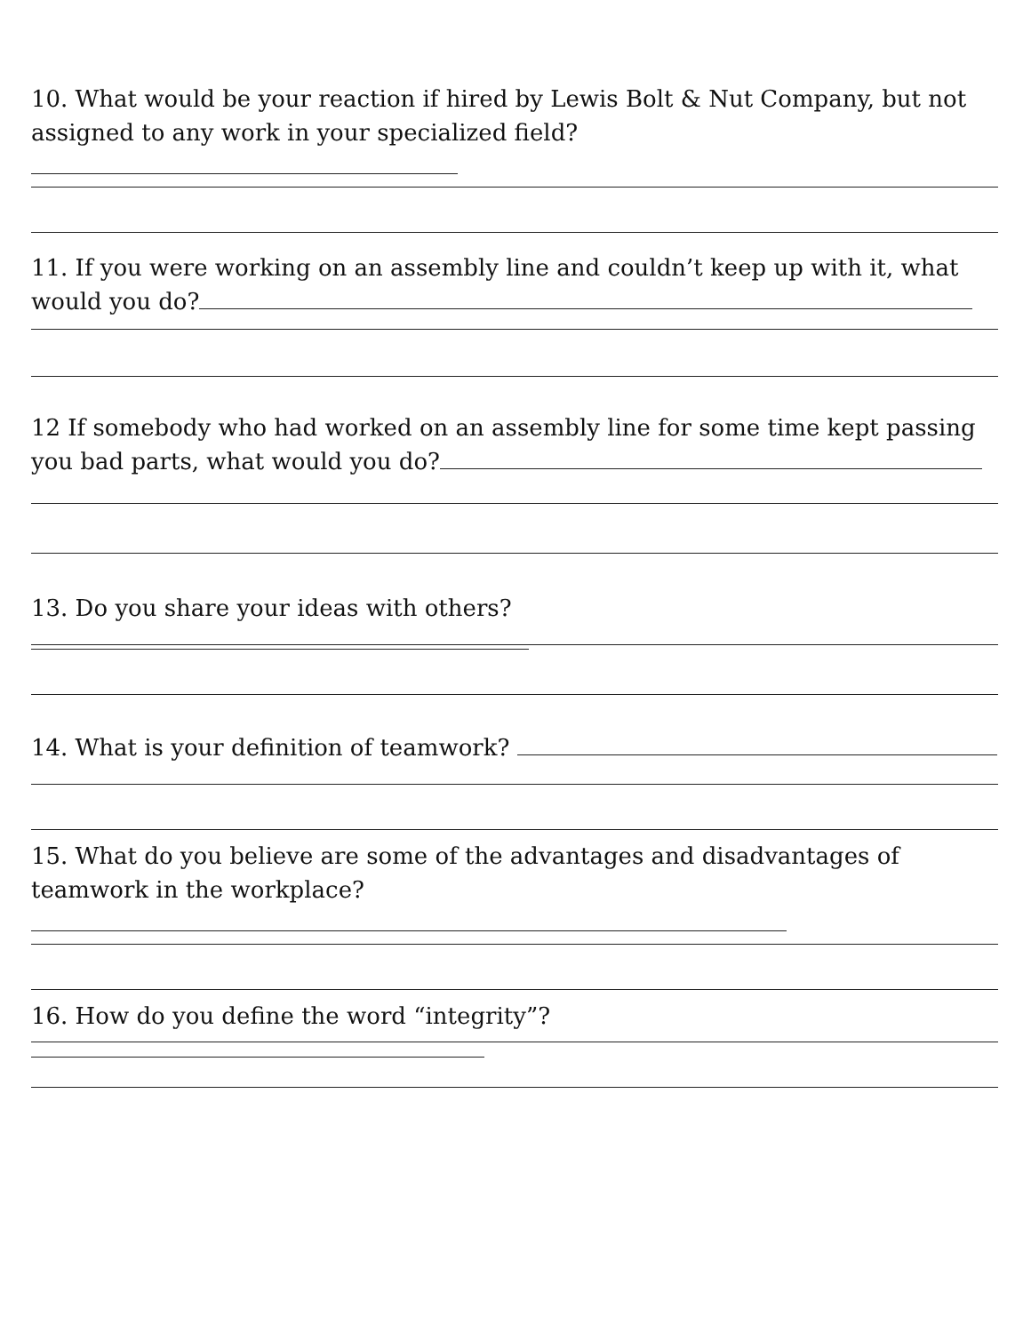10. What would be your reaction if hired by Lewis Bolt & Nut Company, but not assigned to any work in your specialized field?
11. If you were working on an assembly line and couldn’t keep up with it, what would you do?
12 If somebody who had worked on an assembly line for some time kept passing you bad parts, what would you do?
13. Do you share your ideas with others?
14. What is your definition of teamwork?
15. What do you believe are some of the advantages and disadvantages of teamwork in the workplace?
16. How do you define the word “integrity”?